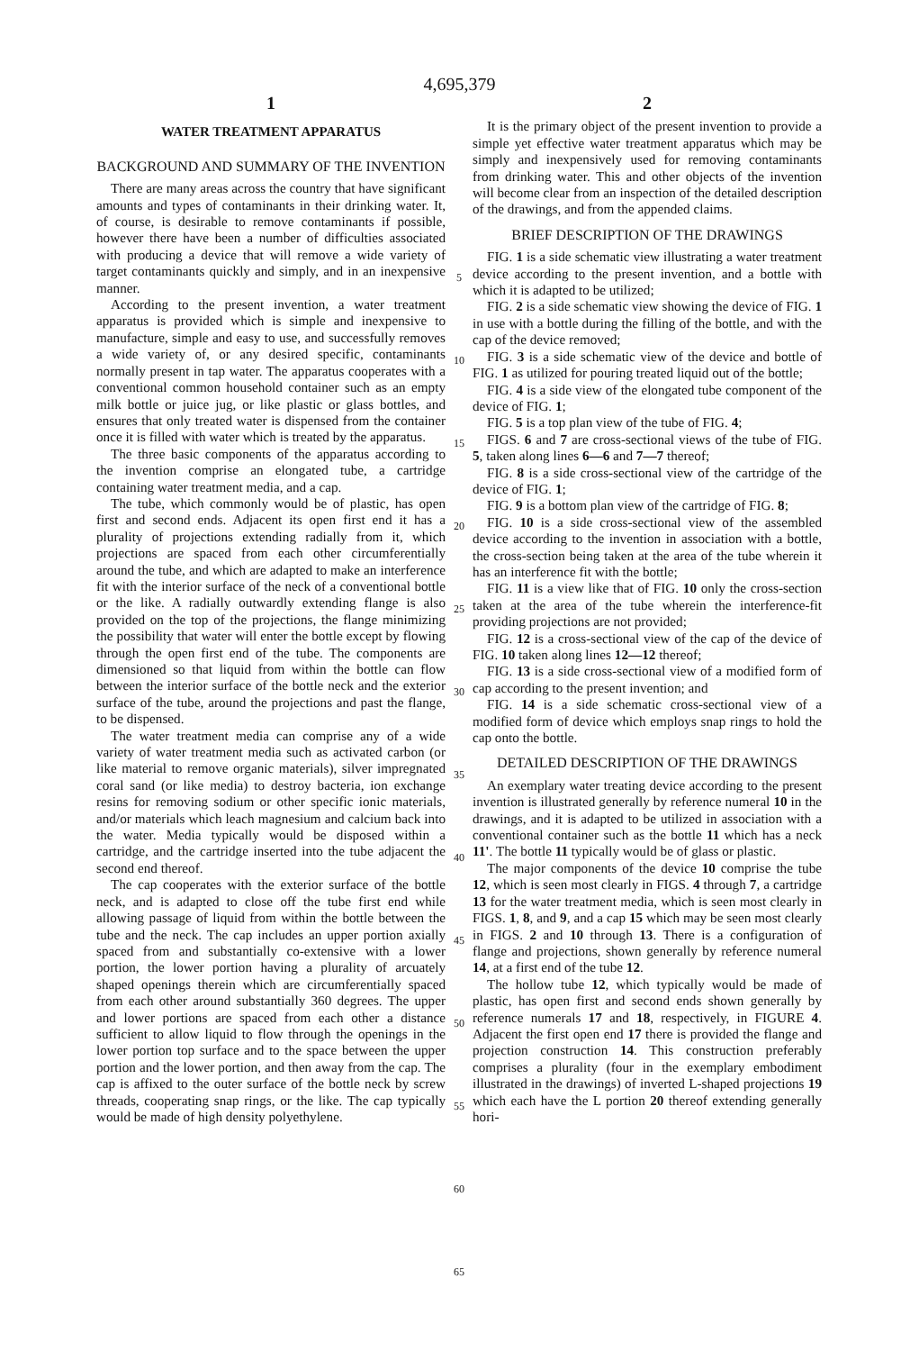4,695,379
1
WATER TREATMENT APPARATUS
BACKGROUND AND SUMMARY OF THE INVENTION
There are many areas across the country that have significant amounts and types of contaminants in their drinking water. It, of course, is desirable to remove contaminants if possible, however there have been a number of difficulties associated with producing a device that will remove a wide variety of target contaminants quickly and simply, and in an inexpensive manner.
According to the present invention, a water treatment apparatus is provided which is simple and inexpensive to manufacture, simple and easy to use, and successfully removes a wide variety of, or any desired specific, contaminants normally present in tap water. The apparatus cooperates with a conventional common household container such as an empty milk bottle or juice jug, or like plastic or glass bottles, and ensures that only treated water is dispensed from the container once it is filled with water which is treated by the apparatus.
The three basic components of the apparatus according to the invention comprise an elongated tube, a cartridge containing water treatment media, and a cap.
The tube, which commonly would be of plastic, has open first and second ends. Adjacent its open first end it has a plurality of projections extending radially from it, which projections are spaced from each other circumferentially around the tube, and which are adapted to make an interference fit with the interior surface of the neck of a conventional bottle or the like. A radially outwardly extending flange is also provided on the top of the projections, the flange minimizing the possibility that water will enter the bottle except by flowing through the open first end of the tube. The components are dimensioned so that liquid from within the bottle can flow between the interior surface of the bottle neck and the exterior surface of the tube, around the projections and past the flange, to be dispensed.
The water treatment media can comprise any of a wide variety of water treatment media such as activated carbon (or like material to remove organic materials), silver impregnated coral sand (or like media) to destroy bacteria, ion exchange resins for removing sodium or other specific ionic materials, and/or materials which leach magnesium and calcium back into the water. Media typically would be disposed within a cartridge, and the cartridge inserted into the tube adjacent the second end thereof.
The cap cooperates with the exterior surface of the bottle neck, and is adapted to close off the tube first end while allowing passage of liquid from within the bottle between the tube and the neck. The cap includes an upper portion axially spaced from and substantially co-extensive with a lower portion, the lower portion having a plurality of arcuately shaped openings therein which are circumferentially spaced from each other around substantially 360 degrees. The upper and lower portions are spaced from each other a distance sufficient to allow liquid to flow through the openings in the lower portion top surface and to the space between the upper portion and the lower portion, and then away from the cap. The cap is affixed to the outer surface of the bottle neck by screw threads, cooperating snap rings, or the like. The cap typically would be made of high density polyethylene.
5
10
15
20
25
30
35
40
45
50
55
60
65
2
It is the primary object of the present invention to provide a simple yet effective water treatment apparatus which may be simply and inexpensively used for removing contaminants from drinking water. This and other objects of the invention will become clear from an inspection of the detailed description of the drawings, and from the appended claims.
BRIEF DESCRIPTION OF THE DRAWINGS
FIG. 1 is a side schematic view illustrating a water treatment device according to the present invention, and a bottle with which it is adapted to be utilized;
FIG. 2 is a side schematic view showing the device of FIG. 1 in use with a bottle during the filling of the bottle, and with the cap of the device removed;
FIG. 3 is a side schematic view of the device and bottle of FIG. 1 as utilized for pouring treated liquid out of the bottle;
FIG. 4 is a side view of the elongated tube component of the device of FIG. 1;
FIG. 5 is a top plan view of the tube of FIG. 4;
FIGS. 6 and 7 are cross-sectional views of the tube of FIG. 5, taken along lines 6—6 and 7—7 thereof;
FIG. 8 is a side cross-sectional view of the cartridge of the device of FIG. 1;
FIG. 9 is a bottom plan view of the cartridge of FIG. 8;
FIG. 10 is a side cross-sectional view of the assembled device according to the invention in association with a bottle, the cross-section being taken at the area of the tube wherein it has an interference fit with the bottle;
FIG. 11 is a view like that of FIG. 10 only the cross-section taken at the area of the tube wherein the interference-fit providing projections are not provided;
FIG. 12 is a cross-sectional view of the cap of the device of FIG. 10 taken along lines 12—12 thereof;
FIG. 13 is a side cross-sectional view of a modified form of cap according to the present invention; and
FIG. 14 is a side schematic cross-sectional view of a modified form of device which employs snap rings to hold the cap onto the bottle.
DETAILED DESCRIPTION OF THE DRAWINGS
An exemplary water treating device according to the present invention is illustrated generally by reference numeral 10 in the drawings, and it is adapted to be utilized in association with a conventional container such as the bottle 11 which has a neck 11'. The bottle 11 typically would be of glass or plastic.
The major components of the device 10 comprise the tube 12, which is seen most clearly in FIGS. 4 through 7, a cartridge 13 for the water treatment media, which is seen most clearly in FIGS. 1, 8, and 9, and a cap 15 which may be seen most clearly in FIGS. 2 and 10 through 13. There is a configuration of flange and projections, shown generally by reference numeral 14, at a first end of the tube 12.
The hollow tube 12, which typically would be made of plastic, has open first and second ends shown generally by reference numerals 17 and 18, respectively, in FIGURE 4. Adjacent the first open end 17 there is provided the flange and projection construction 14. This construction preferably comprises a plurality (four in the exemplary embodiment illustrated in the drawings) of inverted L-shaped projections 19 which each have the L portion 20 thereof extending generally hori-